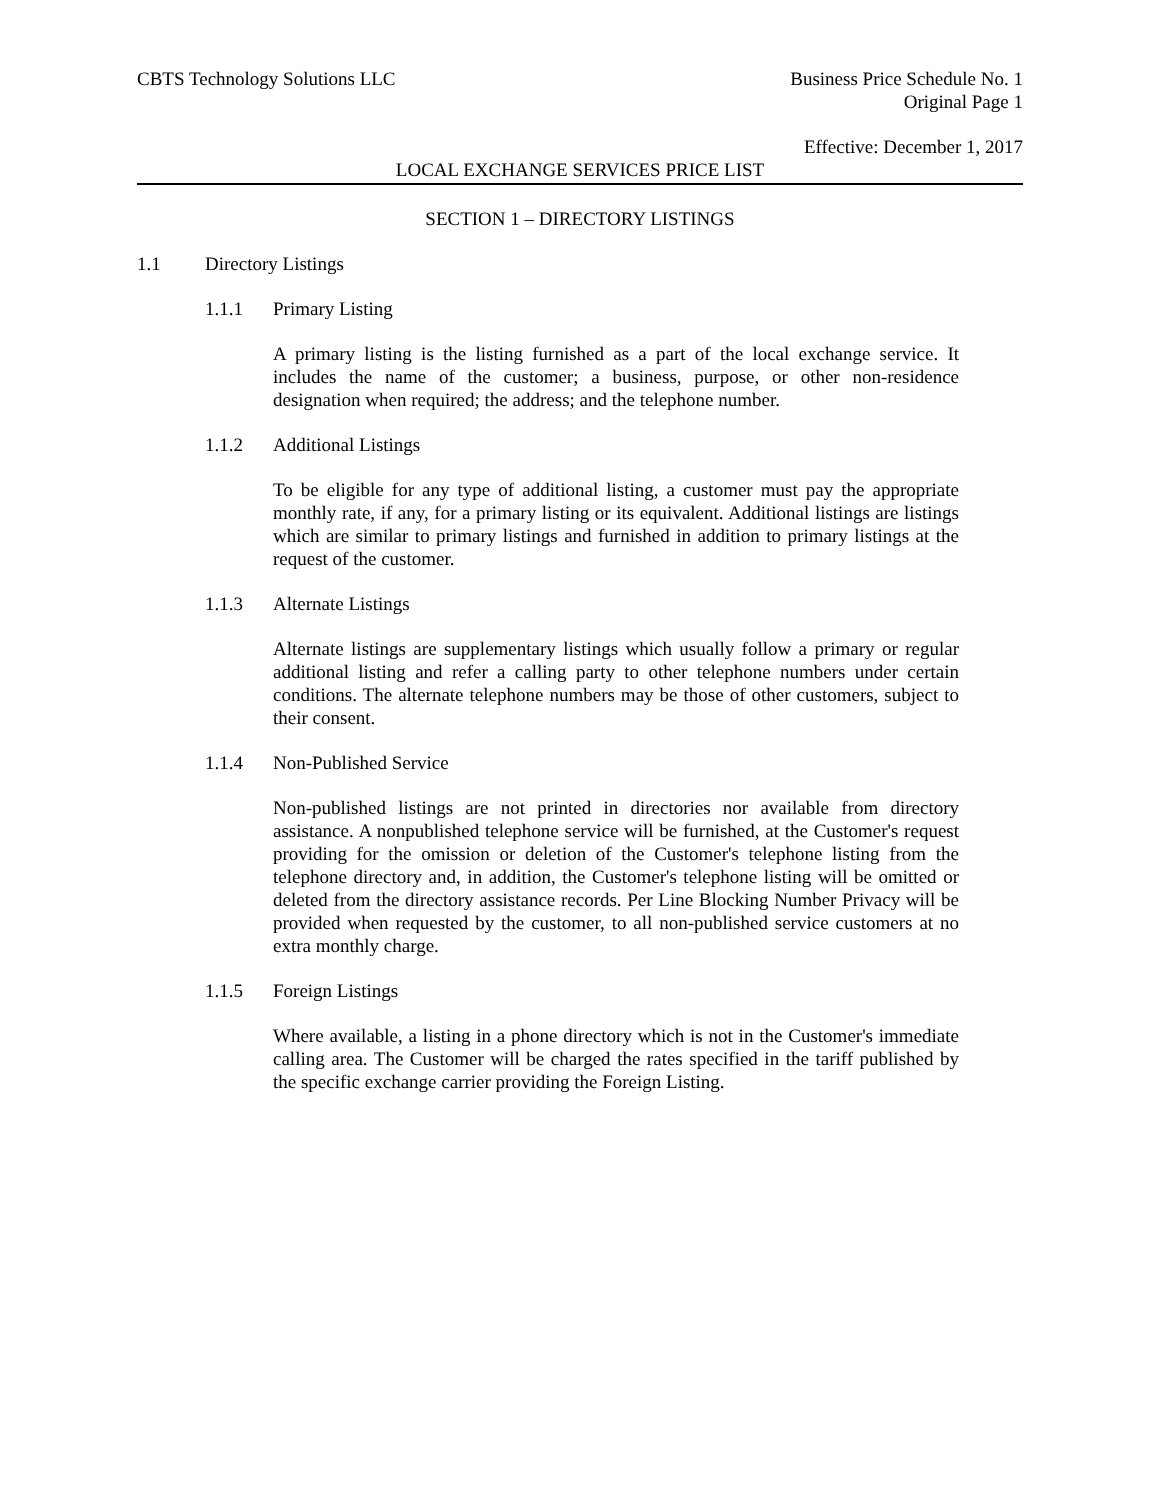CBTS Technology Solutions LLC Business Price Schedule No. 1
Original Page 1
Effective: December 1, 2017
LOCAL EXCHANGE SERVICES PRICE LIST
SECTION 1 – DIRECTORY LISTINGS
1.1 Directory Listings
1.1.1 Primary Listing
A primary listing is the listing furnished as a part of the local exchange service. It includes the name of the customer; a business, purpose, or other non-residence designation when required; the address; and the telephone number.
1.1.2 Additional Listings
To be eligible for any type of additional listing, a customer must pay the appropriate monthly rate, if any, for a primary listing or its equivalent. Additional listings are listings which are similar to primary listings and furnished in addition to primary listings at the request of the customer.
1.1.3 Alternate Listings
Alternate listings are supplementary listings which usually follow a primary or regular additional listing and refer a calling party to other telephone numbers under certain conditions. The alternate telephone numbers may be those of other customers, subject to their consent.
1.1.4 Non-Published Service
Non-published listings are not printed in directories nor available from directory assistance. A nonpublished telephone service will be furnished, at the Customer's request providing for the omission or deletion of the Customer's telephone listing from the telephone directory and, in addition, the Customer's telephone listing will be omitted or deleted from the directory assistance records. Per Line Blocking Number Privacy will be provided when requested by the customer, to all non-published service customers at no extra monthly charge.
1.1.5 Foreign Listings
Where available, a listing in a phone directory which is not in the Customer's immediate calling area. The Customer will be charged the rates specified in the tariff published by the specific exchange carrier providing the Foreign Listing.